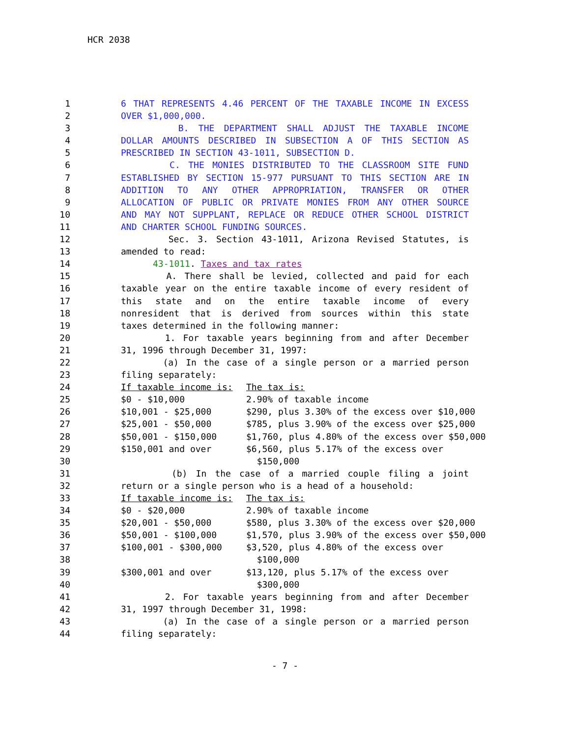HCR 2038
1 6 THAT REPRESENTS 4.46 PERCENT OF THE TAXABLE INCOME IN EXCESS
2 OVER $1,000,000.
3 B. THE DEPARTMENT SHALL ADJUST THE TAXABLE INCOME
4 DOLLAR AMOUNTS DESCRIBED IN SUBSECTION A OF THIS SECTION AS
5 PRESCRIBED IN SECTION 43-1011, SUBSECTION D.
6 C. THE MONIES DISTRIBUTED TO THE CLASSROOM SITE FUND
7 ESTABLISHED BY SECTION 15-977 PURSUANT TO THIS SECTION ARE IN
8 ADDITION TO ANY OTHER APPROPRIATION, TRANSFER OR OTHER
9 ALLOCATION OF PUBLIC OR PRIVATE MONIES FROM ANY OTHER SOURCE
10 AND MAY NOT SUPPLANT, REPLACE OR REDUCE OTHER SCHOOL DISTRICT
11 AND CHARTER SCHOOL FUNDING SOURCES.
12 Sec. 3. Section 43-1011, Arizona Revised Statutes, is
13 amended to read:
14 43-1011. Taxes and tax rates
15 A. There shall be levied, collected and paid for each
16 taxable year on the entire taxable income of every resident of
17 this state and on the entire taxable income of every
18 nonresident that is derived from sources within this state
19 taxes determined in the following manner:
20 1. For taxable years beginning from and after December
21 31, 1996 through December 31, 1997:
22 (a) In the case of a single person or a married person
23 filing separately:
24 If taxable income is: The tax is:
25 $0 - $10,000 2.90% of taxable income
26 $10,001 - $25,000 $290, plus 3.30% of the excess over $10,000
27 $25,001 - $50,000 $785, plus 3.90% of the excess over $25,000
28 $50,001 - $150,000 $1,760, plus 4.80% of the excess over $50,000
29 $150,001 and over $6,560, plus 5.17% of the excess over
30 $150,000
31 (b) In the case of a married couple filing a joint
32 return or a single person who is a head of a household:
33 If taxable income is: The tax is:
34 $0 - $20,000 2.90% of taxable income
35 $20,001 - $50,000 $580, plus 3.30% of the excess over $20,000
36 $50,001 - $100,000 $1,570, plus 3.90% of the excess over $50,000
37 $100,001 - $300,000 $3,520, plus 4.80% of the excess over
38 $100,000
39 $300,001 and over $13,120, plus 5.17% of the excess over
40 $300,000
41 2. For taxable years beginning from and after December
42 31, 1997 through December 31, 1998:
43 (a) In the case of a single person or a married person
44 filing separately:
- 7 -